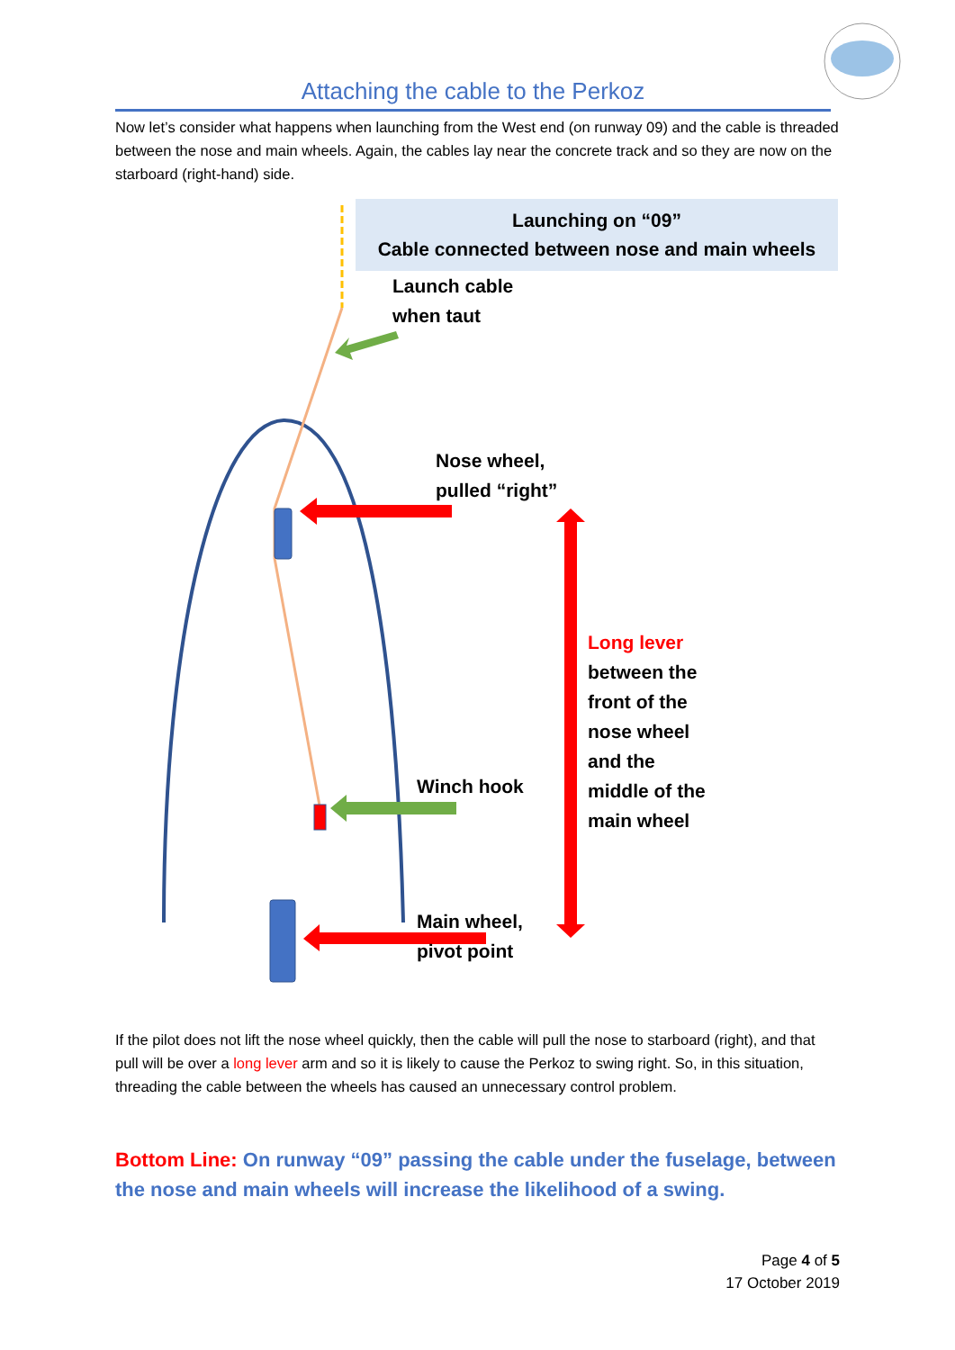Attaching the cable to the Perkoz
Now let’s consider what happens when launching from the West end (on runway 09) and the cable is threaded between the nose and main wheels. Again, the cables lay near the concrete track and so they are now on the starboard (right-hand) side.
Launching on “09”
Cable connected between nose and main wheels
Launch cable
when taut
Nose wheel,
pulled “right”
Long lever
between the
front of the
nose wheel
and the
middle of the
main wheel
Winch hook
Main wheel,
pivot point
If the pilot does not lift the nose wheel quickly, then the cable will pull the nose to starboard (right), and that pull will be over a long lever arm and so it is likely to cause the Perkoz to swing right. So, in this situation, threading the cable between the wheels has caused an unnecessary control problem.
Bottom Line: On runway “09” passing the cable under the fuselage, between the nose and main wheels will increase the likelihood of a swing.
Page 4 of 5
17 October 2019